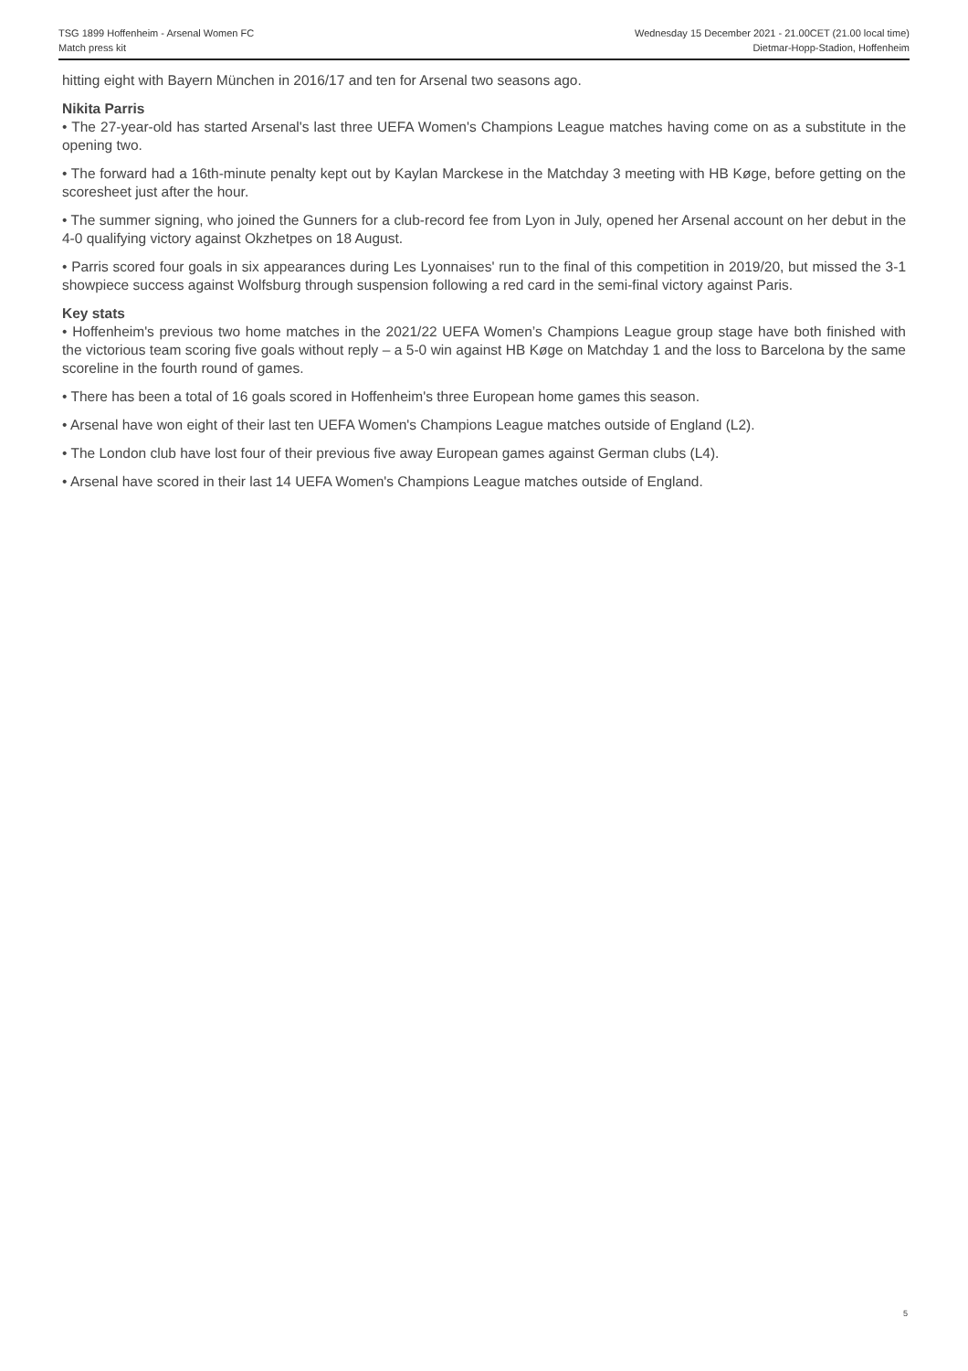TSG 1899 Hoffenheim - Arsenal Women FC
Match press kit
Wednesday 15 December 2021 - 21.00CET (21.00 local time)
Dietmar-Hopp-Stadion, Hoffenheim
hitting eight with Bayern München in 2016/17 and ten for Arsenal two seasons ago.
Nikita Parris
• The 27-year-old has started Arsenal's last three UEFA Women's Champions League matches having come on as a substitute in the opening two.
• The forward had a 16th-minute penalty kept out by Kaylan Marckese in the Matchday 3 meeting with HB Køge, before getting on the scoresheet just after the hour.
• The summer signing, who joined the Gunners for a club-record fee from Lyon in July, opened her Arsenal account on her debut in the 4-0 qualifying victory against Okzhetpes on 18 August.
• Parris scored four goals in six appearances during Les Lyonnaises' run to the final of this competition in 2019/20, but missed the 3-1 showpiece success against Wolfsburg through suspension following a red card in the semi-final victory against Paris.
Key stats
• Hoffenheim's previous two home matches in the 2021/22 UEFA Women’s Champions League group stage have both finished with the victorious team scoring five goals without reply – a 5-0 win against HB Køge on Matchday 1 and the loss to Barcelona by the same scoreline in the fourth round of games.
• There has been a total of 16 goals scored in Hoffenheim's three European home games this season.
• Arsenal have won eight of their last ten UEFA Women's Champions League matches outside of England (L2).
• The London club have lost four of their previous five away European games against German clubs (L4).
• Arsenal have scored in their last 14 UEFA Women's Champions League matches outside of England.
5